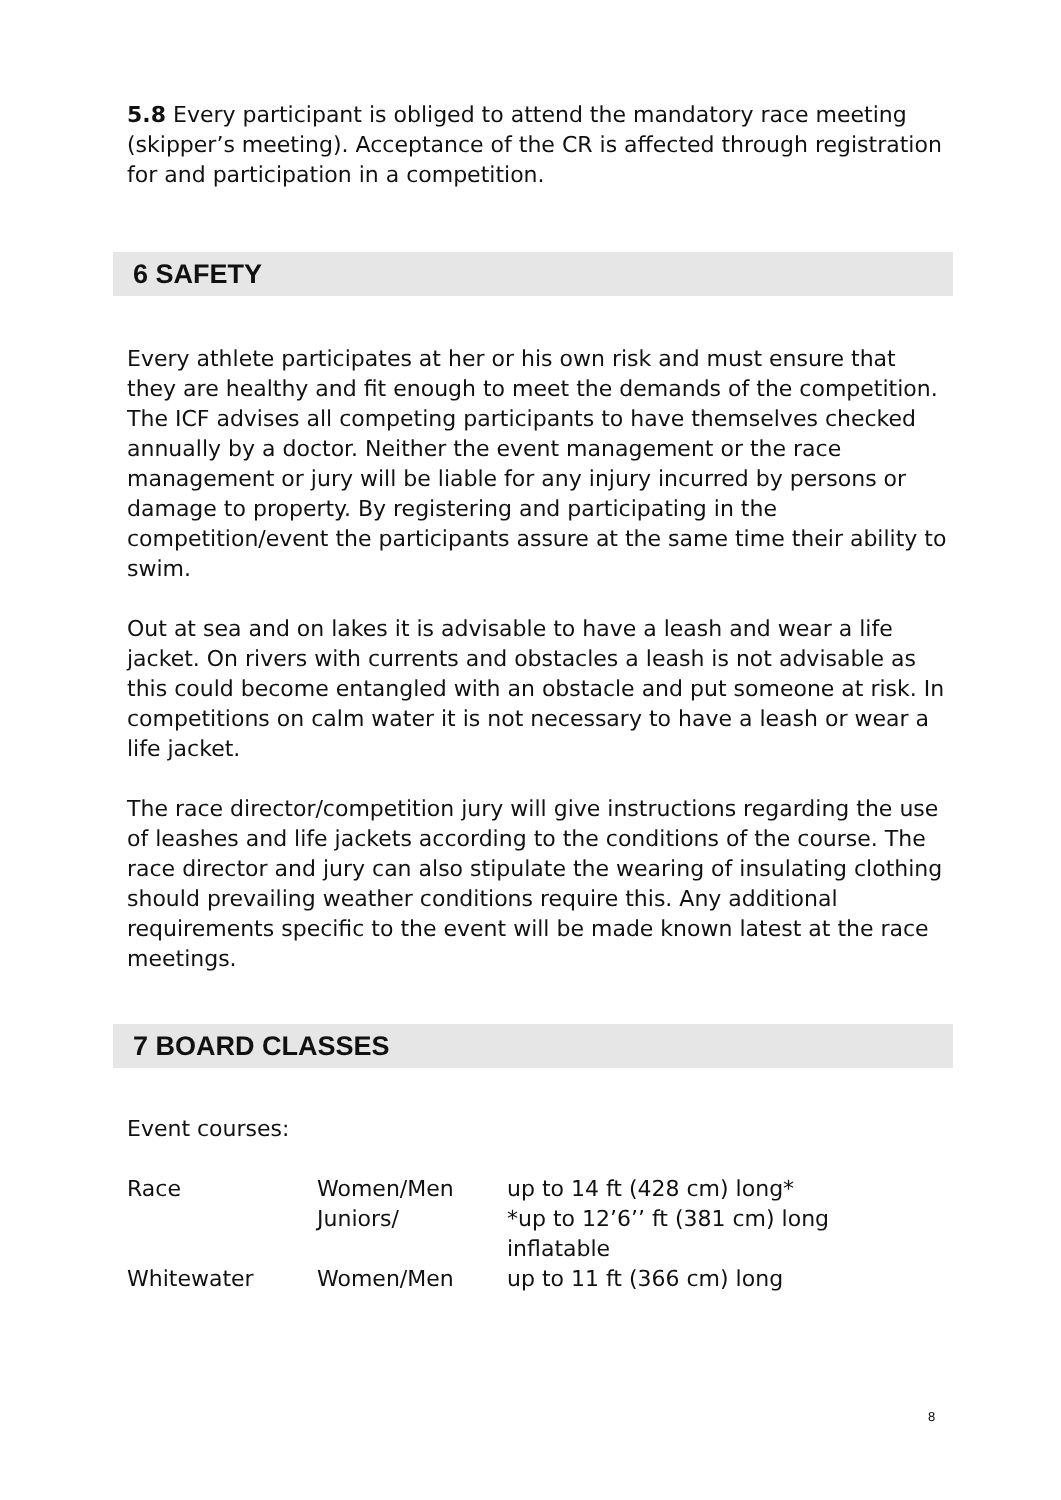5.8 Every participant is obliged to attend the mandatory race meeting (skipper’s meeting). Acceptance of the CR is affected through registration for and participation in a competition.
6 SAFETY
Every athlete participates at her or his own risk and must ensure that they are healthy and fit enough to meet the demands of the competition. The ICF advises all competing participants to have themselves checked annually by a doctor. Neither the event management or the race management or jury will be liable for any injury incurred by persons or damage to property. By registering and participating in the competition/event the participants assure at the same time their ability to swim.
Out at sea and on lakes it is advisable to have a leash and wear a life jacket. On rivers with currents and obstacles a leash is not advisable as this could become entangled with an obstacle and put someone at risk. In competitions on calm water it is not necessary to have a leash or wear a life jacket.
The race director/competition jury will give instructions regarding the use of leashes and life jackets according to the conditions of the course. The race director and jury can also stipulate the wearing of insulating clothing should prevailing weather conditions require this. Any additional requirements specific to the event will be made known latest at the race meetings.
7 BOARD CLASSES
Event courses:
| Race | Women/Men | up to 14 ft (428 cm) long* |
| | Juniors/ | *up to 12’6’’ ft (381 cm) long inflatable |
| Whitewater | Women/Men | up to 11 ft (366 cm) long |
8